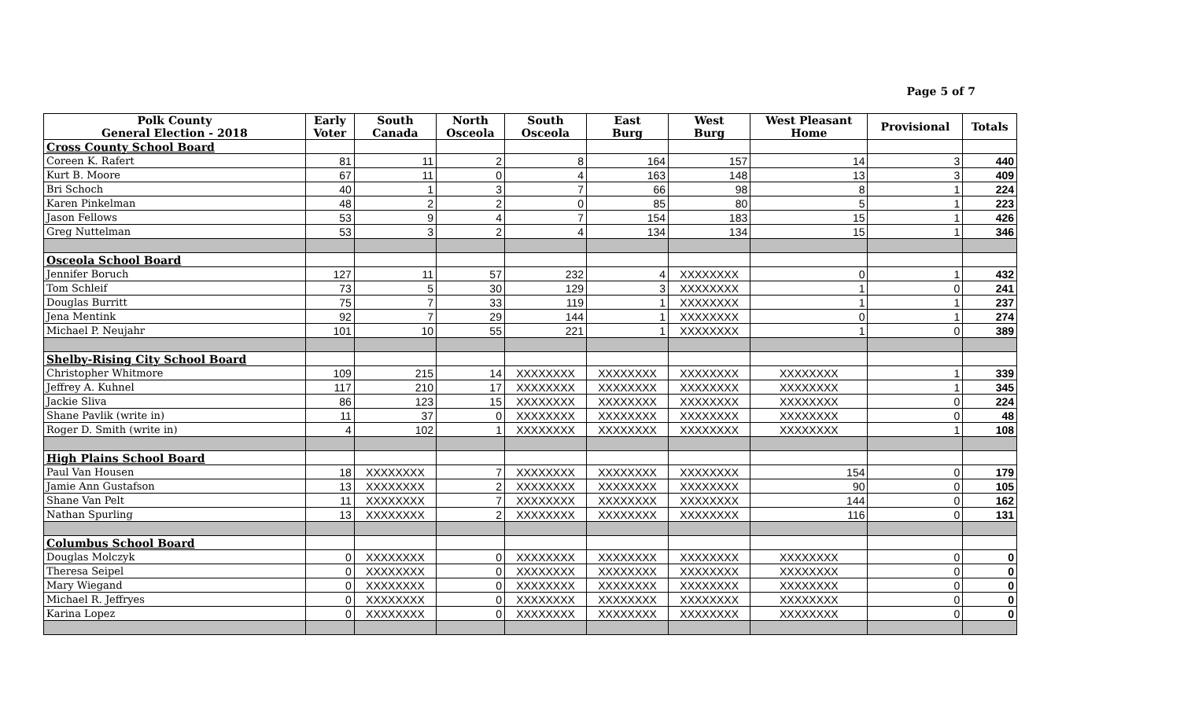Page 5 of 7
| Polk County General Election - 2018 | Early Voter | South Canada | North Osceola | South Osceola | East Burg | West Burg | West Pleasant Home | Provisional | Totals |
| --- | --- | --- | --- | --- | --- | --- | --- | --- | --- |
| Cross County School Board | | | | | | | | | |
| Coreen K. Rafert | 81 | 11 | 2 | 8 | 164 | 157 | 14 | 3 | 440 |
| Kurt B. Moore | 67 | 11 | 0 | 4 | 163 | 148 | 13 | 3 | 409 |
| Bri Schoch | 40 | 1 | 3 | 7 | 66 | 98 | 8 | 1 | 224 |
| Karen Pinkelman | 48 | 2 | 2 | 0 | 85 | 80 | 5 | 1 | 223 |
| Jason Fellows | 53 | 9 | 4 | 7 | 154 | 183 | 15 | 1 | 426 |
| Greg Nuttelman | 53 | 3 | 2 | 4 | 134 | 134 | 15 | 1 | 346 |
| Osceola School Board | | | | | | | | | |
| Jennifer Boruch | 127 | 11 | 57 | 232 | 4 | XXXXXXXX | 0 | 1 | 432 |
| Tom Schleif | 73 | 5 | 30 | 129 | 3 | XXXXXXXX | 1 | 0 | 241 |
| Douglas Burritt | 75 | 7 | 33 | 119 | 1 | XXXXXXXX | 1 | 1 | 237 |
| Jena Mentink | 92 | 7 | 29 | 144 | 1 | XXXXXXXX | 0 | 1 | 274 |
| Michael P. Neujahr | 101 | 10 | 55 | 221 | 1 | XXXXXXXX | 1 | 0 | 389 |
| Shelby-Rising City School Board | | | | | | | | | |
| Christopher Whitmore | 109 | 215 | 14 | XXXXXXXX | XXXXXXXX | XXXXXXXX | XXXXXXXX | 1 | 339 |
| Jeffrey A. Kuhnel | 117 | 210 | 17 | XXXXXXXX | XXXXXXXX | XXXXXXXX | XXXXXXXX | 1 | 345 |
| Jackie Sliva | 86 | 123 | 15 | XXXXXXXX | XXXXXXXX | XXXXXXXX | XXXXXXXX | 0 | 224 |
| Shane Pavlik (write in) | 11 | 37 | 0 | XXXXXXXX | XXXXXXXX | XXXXXXXX | XXXXXXXX | 0 | 48 |
| Roger D. Smith (write in) | 4 | 102 | 1 | XXXXXXXX | XXXXXXXX | XXXXXXXX | XXXXXXXX | 1 | 108 |
| High Plains School Board | | | | | | | | | |
| Paul Van Housen | 18 | XXXXXXXX | 7 | XXXXXXXX | XXXXXXXX | XXXXXXXX | 154 | 0 | 179 |
| Jamie Ann Gustafson | 13 | XXXXXXXX | 2 | XXXXXXXX | XXXXXXXX | XXXXXXXX | 90 | 0 | 105 |
| Shane Van Pelt | 11 | XXXXXXXX | 7 | XXXXXXXX | XXXXXXXX | XXXXXXXX | 144 | 0 | 162 |
| Nathan Spurling | 13 | XXXXXXXX | 2 | XXXXXXXX | XXXXXXXX | XXXXXXXX | 116 | 0 | 131 |
| Columbus School Board | | | | | | | | | |
| Douglas Molczyk | 0 | XXXXXXXX | 0 | XXXXXXXX | XXXXXXXX | XXXXXXXX | XXXXXXXX | 0 | 0 |
| Theresa Seipel | 0 | XXXXXXXX | 0 | XXXXXXXX | XXXXXXXX | XXXXXXXX | XXXXXXXX | 0 | 0 |
| Mary Wiegand | 0 | XXXXXXXX | 0 | XXXXXXXX | XXXXXXXX | XXXXXXXX | XXXXXXXX | 0 | 0 |
| Michael R. Jeffryes | 0 | XXXXXXXX | 0 | XXXXXXXX | XXXXXXXX | XXXXXXXX | XXXXXXXX | 0 | 0 |
| Karina Lopez | 0 | XXXXXXXX | 0 | XXXXXXXX | XXXXXXXX | XXXXXXXX | XXXXXXXX | 0 | 0 |